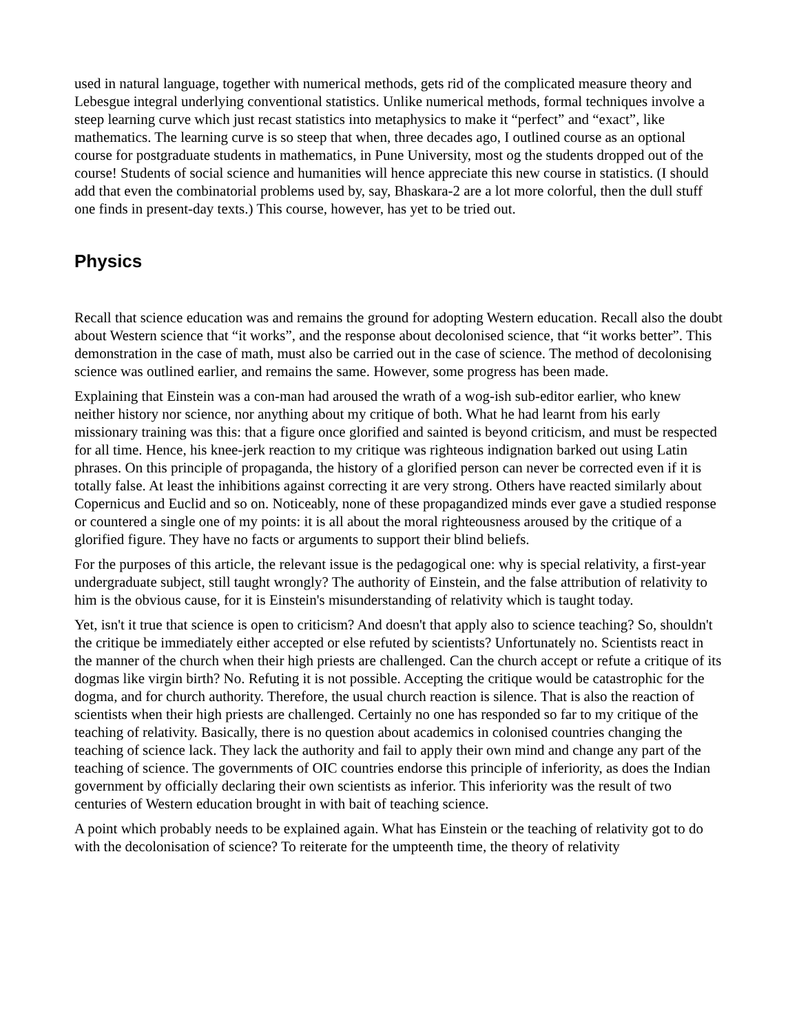used in natural language, together with numerical methods, gets rid of the complicated measure theory and Lebesgue integral underlying conventional statistics. Unlike numerical methods, formal techniques involve a steep learning curve which just recast statistics into metaphysics to make it “perfect” and “exact”, like mathematics. The learning curve is so steep that when, three decades ago, I outlined course as an optional course for postgraduate students in mathematics, in Pune University, most og the students dropped out of the course! Students of social science and humanities will hence appreciate this new course in statistics. (I should add that even the combinatorial problems used by, say, Bhaskara-2 are a lot more colorful, then the dull stuff one finds in present-day texts.) This course, however, has yet to be tried out.
Physics
Recall that science education was and remains the ground for adopting Western education. Recall also the doubt about Western science that “it works”, and the response about decolonised science, that “it works better”. This demonstration in the case of math, must also be carried out in the case of science. The method of decolonising science was outlined earlier, and remains the same. However, some progress has been made.
Explaining that Einstein was a con-man had aroused the wrath of a wog-ish sub-editor earlier, who knew neither history nor science, nor anything about my critique of both. What he had learnt from his early missionary training was this: that a figure once glorified and sainted is beyond criticism, and must be respected for all time. Hence, his knee-jerk reaction to my critique was righteous indignation barked out using Latin phrases. On this principle of propaganda, the history of a glorified person can never be corrected even if it is totally false. At least the inhibitions against correcting it are very strong. Others have reacted similarly about Copernicus and Euclid and so on. Noticeably, none of these propagandized minds ever gave a studied response or countered a single one of my points: it is all about the moral righteousness aroused by the critique of a glorified figure. They have no facts or arguments to support their blind beliefs.
For the purposes of this article, the relevant issue is the pedagogical one: why is special relativity, a first-year undergraduate subject, still taught wrongly? The authority of Einstein, and the false attribution of relativity to him is the obvious cause, for it is Einstein's misunderstanding of relativity which is taught today.
Yet, isn't it true that science is open to criticism? And doesn't that apply also to science teaching? So, shouldn't the critique be immediately either accepted or else refuted by scientists? Unfortunately no. Scientists react in the manner of the church when their high priests are challenged. Can the church accept or refute a critique of its dogmas like virgin birth? No. Refuting it is not possible. Accepting the critique would be catastrophic for the dogma, and for church authority. Therefore, the usual church reaction is silence. That is also the reaction of scientists when their high priests are challenged. Certainly no one has responded so far to my critique of the teaching of relativity. Basically, there is no question about academics in colonised countries changing the teaching of science lack. They lack the authority and fail to apply their own mind and change any part of the teaching of science. The governments of OIC countries endorse this principle of inferiority, as does the Indian government by officially declaring their own scientists as inferior. This inferiority was the result of two centuries of Western education brought in with bait of teaching science.
A point which probably needs to be explained again. What has Einstein or the teaching of relativity got to do with the decolonisation of science? To reiterate for the umpteenth time, the theory of relativity